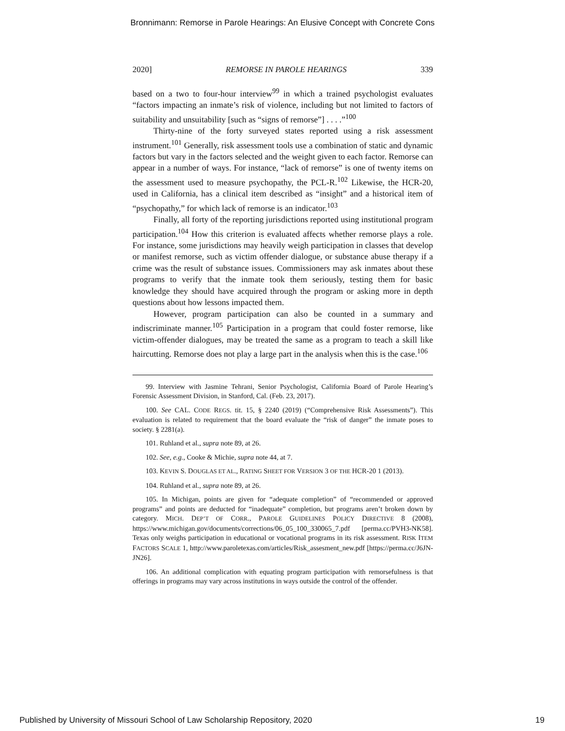Bronnimann: Remorse in Parole Hearings: An Elusive Concept with Concrete Cons
2020] REMORSE IN PAROLE HEARINGS 339
based on a two to four-hour interview<sup>99</sup> in which a trained psychologist evaluates “factors impacting an inmate’s risk of violence, including but not limited to factors of suitability and unsuitability [such as “signs of remorse”] . . . .”<sup>100</sup>
Thirty-nine of the forty surveyed states reported using a risk assessment instrument.<sup>101</sup> Generally, risk assessment tools use a combination of static and dynamic factors but vary in the factors selected and the weight given to each factor. Remorse can appear in a number of ways. For instance, “lack of remorse” is one of twenty items on the assessment used to measure psychopathy, the PCL-R.<sup>102</sup> Likewise, the HCR-20, used in California, has a clinical item described as “insight” and a historical item of “psychopathy,” for which lack of remorse is an indicator.<sup>103</sup>
Finally, all forty of the reporting jurisdictions reported using institutional program participation.<sup>104</sup> How this criterion is evaluated affects whether remorse plays a role. For instance, some jurisdictions may heavily weigh participation in classes that develop or manifest remorse, such as victim offender dialogue, or substance abuse therapy if a crime was the result of substance issues. Commissioners may ask inmates about these programs to verify that the inmate took them seriously, testing them for basic knowledge they should have acquired through the program or asking more in depth questions about how lessons impacted them.
However, program participation can also be counted in a summary and indiscriminate manner.<sup>105</sup> Participation in a program that could foster remorse, like victim-offender dialogues, may be treated the same as a program to teach a skill like haircutting. Remorse does not play a large part in the analysis when this is the case.<sup>106</sup>
99. Interview with Jasmine Tehrani, Senior Psychologist, California Board of Parole Hearing’s Forensic Assessment Division, in Stanford, Cal. (Feb. 23, 2017).
100. See CAL. CODE REGS. tit. 15, § 2240 (2019) (“Comprehensive Risk Assessments”). This evaluation is related to requirement that the board evaluate the “risk of danger” the inmate poses to society. § 2281(a).
101. Ruhland et al., supra note 89, at 26.
102. See, e.g., Cooke & Michie, supra note 44, at 7.
103. KEVIN S. DOUGLAS ET AL., RATING SHEET FOR VERSION 3 OF THE HCR-20 1 (2013).
104. Ruhland et al., supra note 89, at 26.
105. In Michigan, points are given for “adequate completion” of “recommended or approved programs” and points are deducted for “inadequate” completion, but programs aren’t broken down by category. MICH. DEP’T OF CORR., PAROLE GUIDELINES POLICY DIRECTIVE 8 (2008), https://www.michigan.gov/documents/corrections/06_05_100_330065_7.pdf [perma.cc/PVH3-NK58]. Texas only weighs participation in educational or vocational programs in its risk assessment. RISK ITEM FACTORS SCALE 1, http://www.paroletexas.com/articles/Risk_assesment_new.pdf [https://perma.cc/J6JN-JN26].
106. An additional complication with equating program participation with remorsefulness is that offerings in programs may vary across institutions in ways outside the control of the offender.
Published by University of Missouri School of Law Scholarship Repository, 2020 19